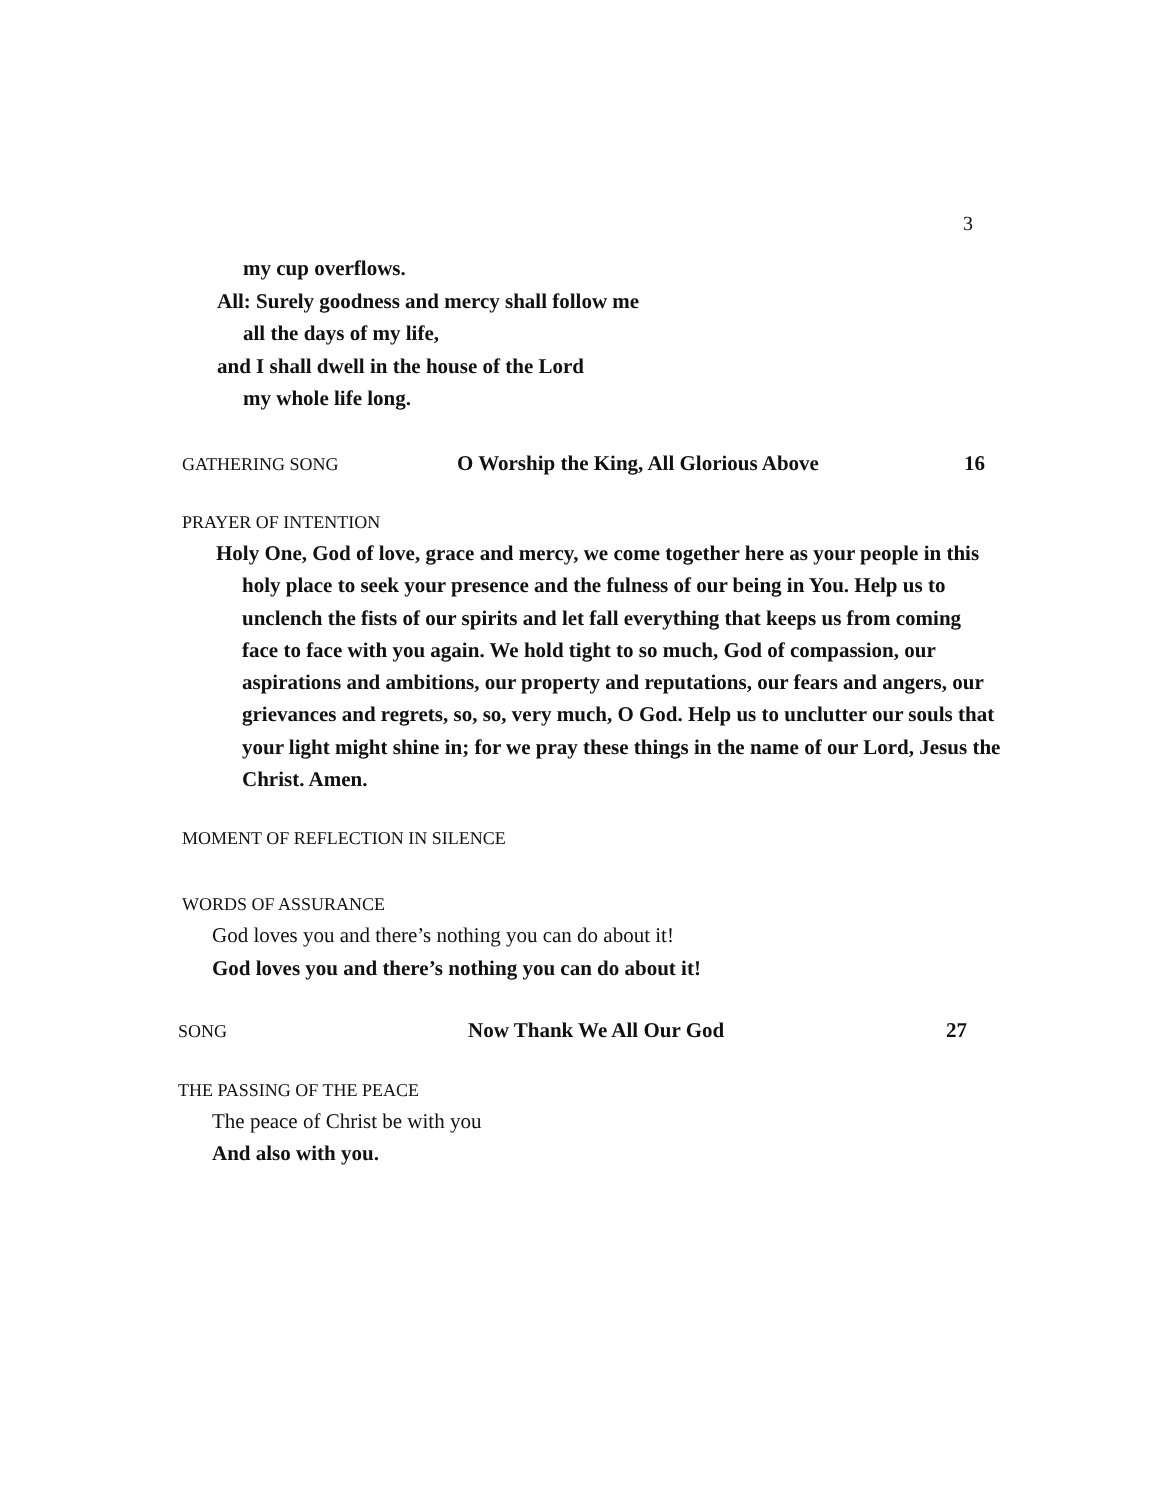3
my cup overflows.
All: Surely goodness and mercy shall follow me
all the days of my life,
and I shall dwell in the house of the Lord
my whole life long.
GATHERING SONG O Worship the King, All Glorious Above 16
PRAYER OF INTENTION
Holy One, God of love, grace and mercy, we come together here as your people in this holy place to seek your presence and the fulness of our being in You. Help us to unclench the fists of our spirits and let fall everything that keeps us from coming face to face with you again. We hold tight to so much, God of compassion, our aspirations and ambitions, our property and reputations, our fears and angers, our grievances and regrets, so, so, very much, O God. Help us to unclutter our souls that your light might shine in; for we pray these things in the name of our Lord, Jesus the Christ. Amen.
MOMENT OF REFLECTION IN SILENCE
WORDS OF ASSURANCE
God loves you and there’s nothing you can do about it!
God loves you and there’s nothing you can do about it!
SONG Now Thank We All Our God 27
THE PASSING OF THE PEACE
The peace of Christ be with you
And also with you.